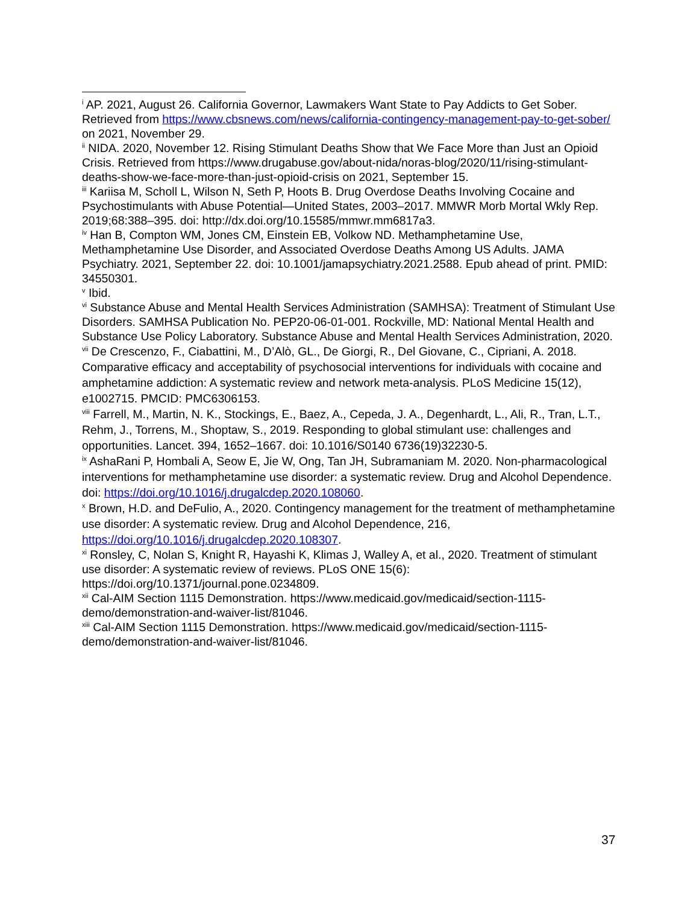<sup>i</sup> AP. 2021, August 26. California Governor, Lawmakers Want State to Pay Addicts to Get Sober. Retrieved from https://www.cbsnews.com/news/california-contingency-management-pay-to-get-sober/ on 2021, November 29.
<sup>ii</sup> NIDA. 2020, November 12. Rising Stimulant Deaths Show that We Face More than Just an Opioid Crisis. Retrieved from https://www.drugabuse.gov/about-nida/noras-blog/2020/11/rising-stimulant-deaths-show-we-face-more-than-just-opioid-crisis on 2021, September 15.
<sup>iii</sup> Kariisa M, Scholl L, Wilson N, Seth P, Hoots B. Drug Overdose Deaths Involving Cocaine and Psychostimulants with Abuse Potential—United States, 2003–2017. MMWR Morb Mortal Wkly Rep. 2019;68:388–395. doi: http://dx.doi.org/10.15585/mmwr.mm6817a3.
<sup>iv</sup> Han B, Compton WM, Jones CM, Einstein EB, Volkow ND. Methamphetamine Use, Methamphetamine Use Disorder, and Associated Overdose Deaths Among US Adults. JAMA Psychiatry. 2021, September 22. doi: 10.1001/jamapsychiatry.2021.2588. Epub ahead of print. PMID: 34550301.
<sup>v</sup> Ibid.
<sup>vi</sup> Substance Abuse and Mental Health Services Administration (SAMHSA): Treatment of Stimulant Use
Disorders. SAMHSA Publication No. PEP20-06-01-001. Rockville, MD: National Mental Health and
Substance Use Policy Laboratory. Substance Abuse and Mental Health Services Administration, 2020.
<sup>vii</sup> De Crescenzo, F., Ciabattini, M., D’Alò, GL., De Giorgi, R., Del Giovane, C., Cipriani, A. 2018. Comparative efficacy and acceptability of psychosocial interventions for individuals with cocaine and amphetamine addiction: A systematic review and network meta-analysis. PLoS Medicine 15(12), e1002715. PMCID: PMC6306153.
<sup>viii</sup> Farrell, M., Martin, N. K., Stockings, E., Baez, A., Cepeda, J. A., Degenhardt, L., Ali, R., Tran, L.T., Rehm, J., Torrens, M., Shoptaw, S., 2019. Responding to global stimulant use: challenges and opportunities. Lancet. 394, 1652–1667. doi: 10.1016/S0140 6736(19)32230-5.
<sup>ix</sup> AshaRani P, Hombali A, Seow E, Jie W, Ong, Tan JH, Subramaniam M. 2020. Non-pharmacological interventions for methamphetamine use disorder: a systematic review. Drug and Alcohol Dependence. doi: https://doi.org/10.1016/j.drugalcdep.2020.108060.
<sup>x</sup> Brown, H.D. and DeFulio, A., 2020. Contingency management for the treatment of methamphetamine use disorder: A systematic review. Drug and Alcohol Dependence, 216, https://doi.org/10.1016/j.drugalcdep.2020.108307.
<sup>xi</sup> Ronsley, C, Nolan S, Knight R, Hayashi K, Klimas J, Walley A, et al., 2020. Treatment of stimulant use disorder: A systematic review of reviews. PLoS ONE 15(6): https://doi.org/10.1371/journal.pone.0234809.
<sup>xii</sup> Cal-AIM Section 1115 Demonstration. https://www.medicaid.gov/medicaid/section-1115-demo/demonstration-and-waiver-list/81046.
<sup>xiii</sup> Cal-AIM Section 1115 Demonstration. https://www.medicaid.gov/medicaid/section-1115-demo/demonstration-and-waiver-list/81046.
37